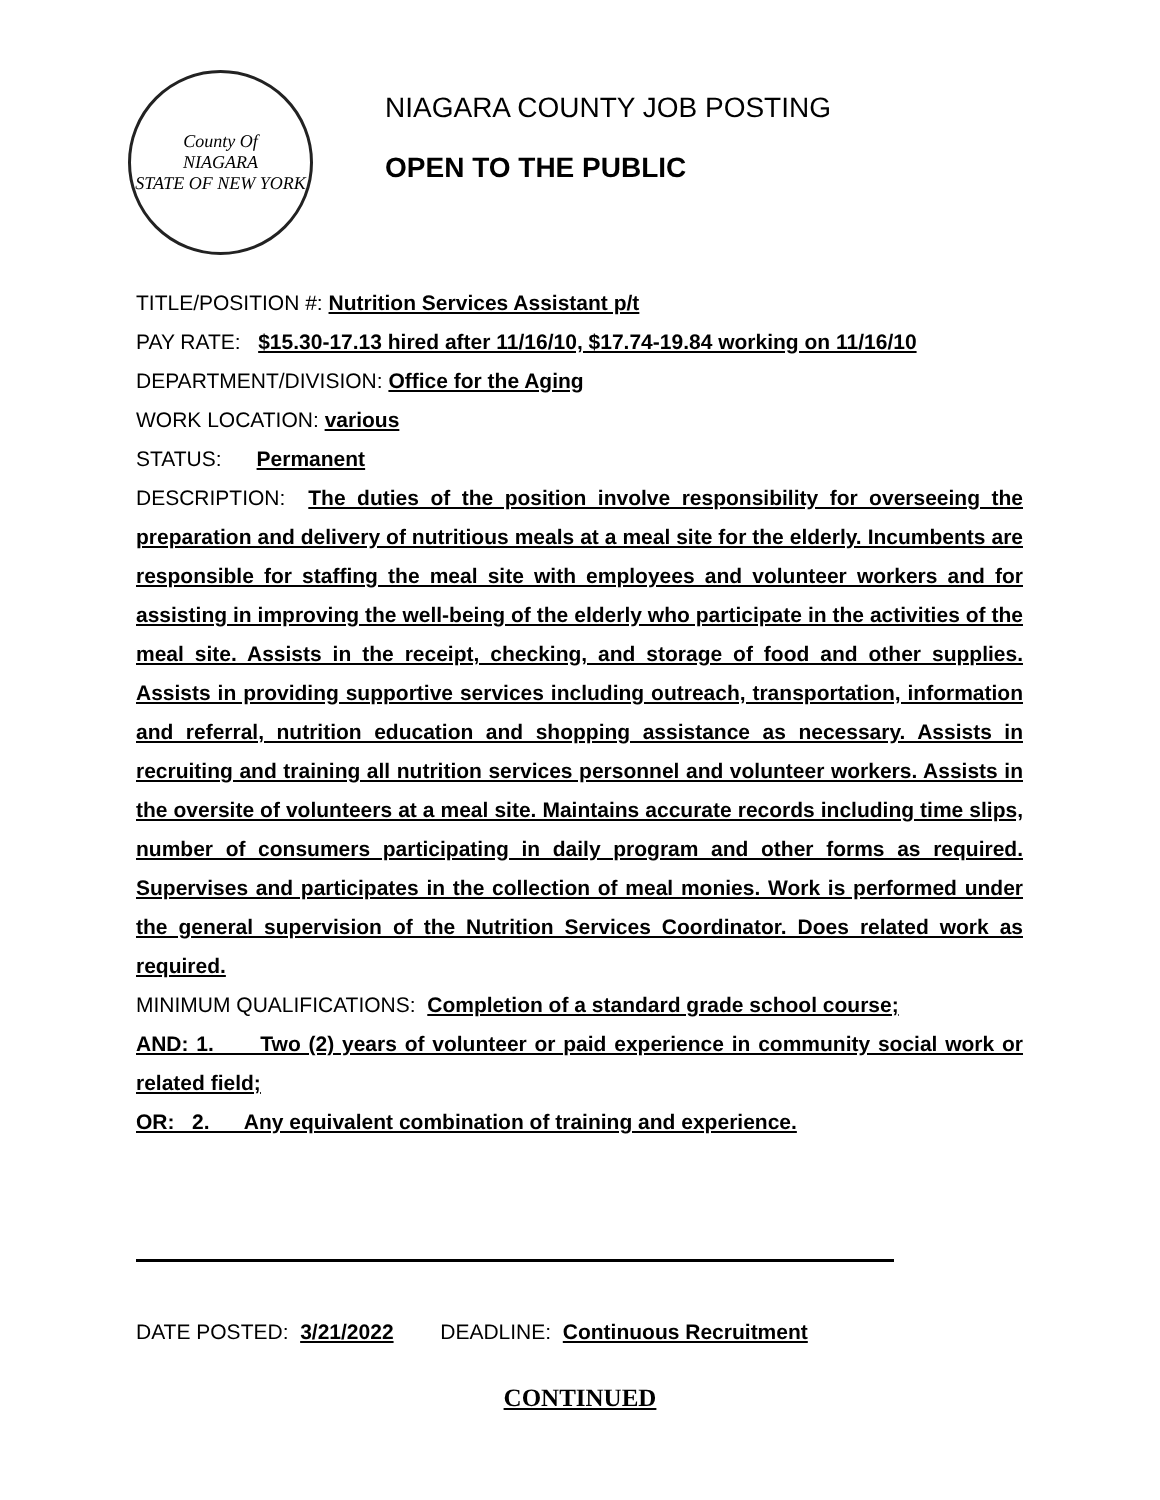County Of
NIAGARA
STATE OF NEW YORK
NIAGARA COUNTY JOB POSTING
OPEN TO THE PUBLIC
TITLE/POSITION #: Nutrition Services Assistant p/t
PAY RATE: $15.30-17.13 hired after 11/16/10, $17.74-19.84 working on 11/16/10
DEPARTMENT/DIVISION: Office for the Aging
WORK LOCATION: various
STATUS: Permanent
DESCRIPTION: The duties of the position involve responsibility for overseeing the preparation and delivery of nutritious meals at a meal site for the elderly. Incumbents are responsible for staffing the meal site with employees and volunteer workers and for assisting in improving the well-being of the elderly who participate in the activities of the meal site. Assists in the receipt, checking, and storage of food and other supplies. Assists in providing supportive services including outreach, transportation, information and referral, nutrition education and shopping assistance as necessary. Assists in recruiting and training all nutrition services personnel and volunteer workers. Assists in the oversite of volunteers at a meal site. Maintains accurate records including time slips, number of consumers participating in daily program and other forms as required. Supervises and participates in the collection of meal monies. Work is performed under the general supervision of the Nutrition Services Coordinator. Does related work as required.
MINIMUM QUALIFICATIONS: Completion of a standard grade school course;
AND: 1. Two (2) years of volunteer or paid experience in community social work or related field;
OR: 2. Any equivalent combination of training and experience.
DATE POSTED: 3/21/2022 DEADLINE: Continuous Recruitment
CONTINUED